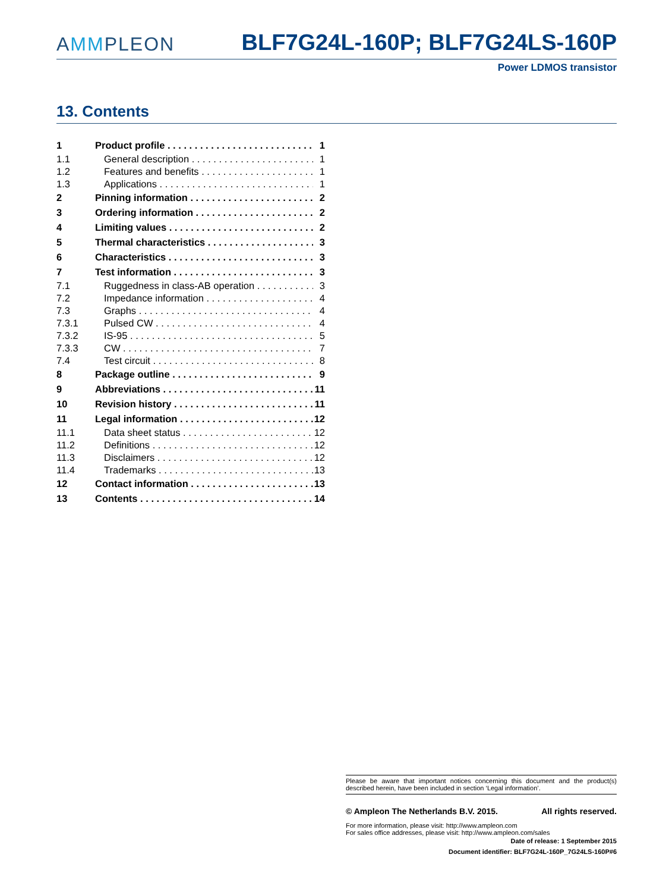AMMPLEON
BLF7G24L-160P; BLF7G24LS-160P
Power LDMOS transistor
13. Contents
1 Product profile 1
1.1 General description 1
1.2 Features and benefits 1
1.3 Applications 1
2 Pinning information 2
3 Ordering information 2
4 Limiting values 2
5 Thermal characteristics 3
6 Characteristics 3
7 Test information 3
7.1 Ruggedness in class-AB operation 3
7.2 Impedance information 4
7.3 Graphs 4
7.3.1 Pulsed CW 4
7.3.2 IS-95 5
7.3.3 CW 7
7.4 Test circuit 8
8 Package outline 9
9 Abbreviations 11
10 Revision history 11
11 Legal information 12
11.1 Data sheet status 12
11.2 Definitions 12
11.3 Disclaimers 12
11.4 Trademarks 13
12 Contact information 13
13 Contents 14
Please be aware that important notices concerning this document and the product(s) described herein, have been included in section ‘Legal information’.
© Ampleon The Netherlands B.V. 2015. All rights reserved.
For more information, please visit: http://www.ampleon.com
For sales office addresses, please visit: http://www.ampleon.com/sales
Date of release: 1 September 2015
Document identifier: BLF7G24L-160P_7G24LS-160P#6